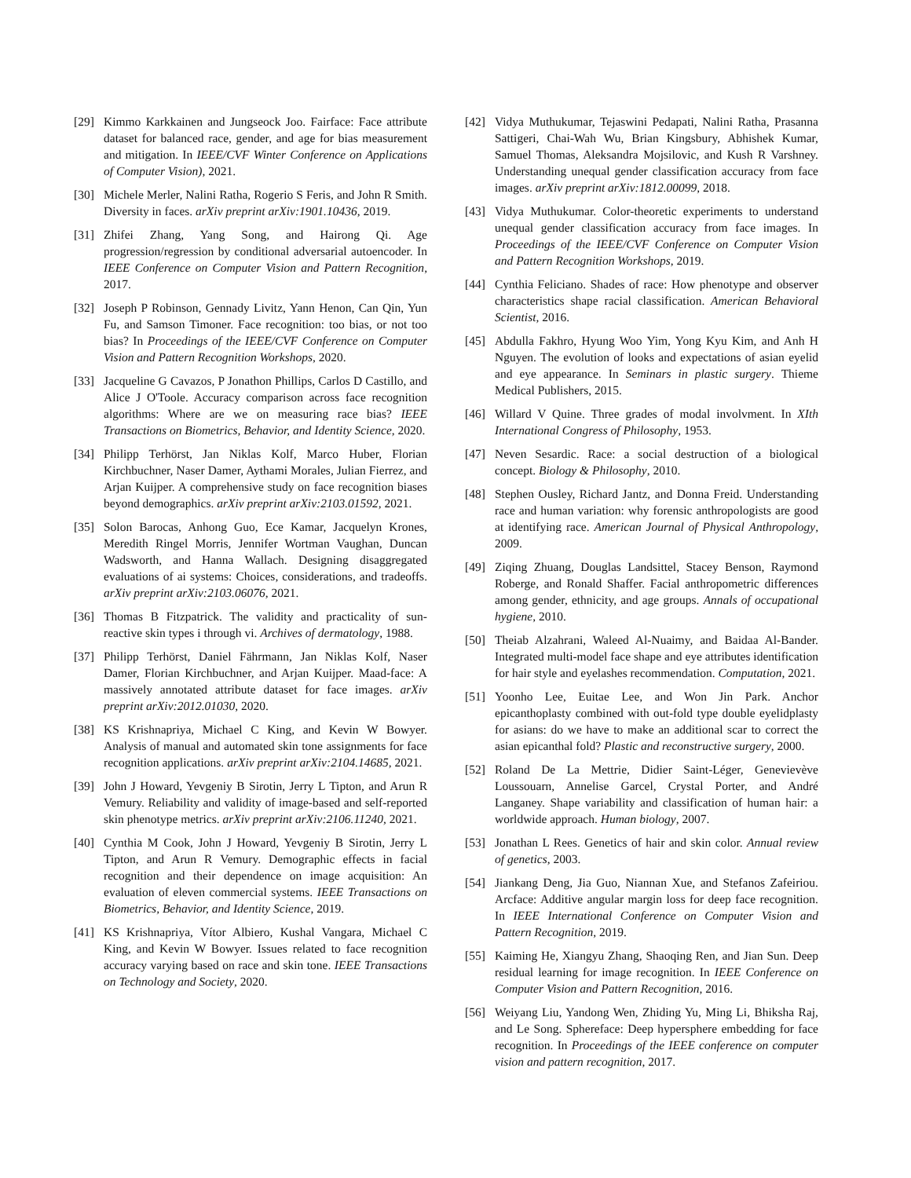[29] Kimmo Karkkainen and Jungseock Joo. Fairface: Face attribute dataset for balanced race, gender, and age for bias measurement and mitigation. In IEEE/CVF Winter Conference on Applications of Computer Vision), 2021.
[30] Michele Merler, Nalini Ratha, Rogerio S Feris, and John R Smith. Diversity in faces. arXiv preprint arXiv:1901.10436, 2019.
[31] Zhifei Zhang, Yang Song, and Hairong Qi. Age progression/regression by conditional adversarial autoencoder. In IEEE Conference on Computer Vision and Pattern Recognition, 2017.
[32] Joseph P Robinson, Gennady Livitz, Yann Henon, Can Qin, Yun Fu, and Samson Timoner. Face recognition: too bias, or not too bias? In Proceedings of the IEEE/CVF Conference on Computer Vision and Pattern Recognition Workshops, 2020.
[33] Jacqueline G Cavazos, P Jonathon Phillips, Carlos D Castillo, and Alice J O'Toole. Accuracy comparison across face recognition algorithms: Where are we on measuring race bias? IEEE Transactions on Biometrics, Behavior, and Identity Science, 2020.
[34] Philipp Terhörst, Jan Niklas Kolf, Marco Huber, Florian Kirchbuchner, Naser Damer, Aythami Morales, Julian Fierrez, and Arjan Kuijper. A comprehensive study on face recognition biases beyond demographics. arXiv preprint arXiv:2103.01592, 2021.
[35] Solon Barocas, Anhong Guo, Ece Kamar, Jacquelyn Krones, Meredith Ringel Morris, Jennifer Wortman Vaughan, Duncan Wadsworth, and Hanna Wallach. Designing disaggregated evaluations of ai systems: Choices, considerations, and tradeoffs. arXiv preprint arXiv:2103.06076, 2021.
[36] Thomas B Fitzpatrick. The validity and practicality of sun-reactive skin types i through vi. Archives of dermatology, 1988.
[37] Philipp Terhörst, Daniel Fährmann, Jan Niklas Kolf, Naser Damer, Florian Kirchbuchner, and Arjan Kuijper. Maad-face: A massively annotated attribute dataset for face images. arXiv preprint arXiv:2012.01030, 2020.
[38] KS Krishnapriya, Michael C King, and Kevin W Bowyer. Analysis of manual and automated skin tone assignments for face recognition applications. arXiv preprint arXiv:2104.14685, 2021.
[39] John J Howard, Yevgeniy B Sirotin, Jerry L Tipton, and Arun R Vemury. Reliability and validity of image-based and self-reported skin phenotype metrics. arXiv preprint arXiv:2106.11240, 2021.
[40] Cynthia M Cook, John J Howard, Yevgeniy B Sirotin, Jerry L Tipton, and Arun R Vemury. Demographic effects in facial recognition and their dependence on image acquisition: An evaluation of eleven commercial systems. IEEE Transactions on Biometrics, Behavior, and Identity Science, 2019.
[41] KS Krishnapriya, Vítor Albiero, Kushal Vangara, Michael C King, and Kevin W Bowyer. Issues related to face recognition accuracy varying based on race and skin tone. IEEE Transactions on Technology and Society, 2020.
[42] Vidya Muthukumar, Tejaswini Pedapati, Nalini Ratha, Prasanna Sattigeri, Chai-Wah Wu, Brian Kingsbury, Abhishek Kumar, Samuel Thomas, Aleksandra Mojsilovic, and Kush R Varshney. Understanding unequal gender classification accuracy from face images. arXiv preprint arXiv:1812.00099, 2018.
[43] Vidya Muthukumar. Color-theoretic experiments to understand unequal gender classification accuracy from face images. In Proceedings of the IEEE/CVF Conference on Computer Vision and Pattern Recognition Workshops, 2019.
[44] Cynthia Feliciano. Shades of race: How phenotype and observer characteristics shape racial classification. American Behavioral Scientist, 2016.
[45] Abdulla Fakhro, Hyung Woo Yim, Yong Kyu Kim, and Anh H Nguyen. The evolution of looks and expectations of asian eyelid and eye appearance. In Seminars in plastic surgery. Thieme Medical Publishers, 2015.
[46] Willard V Quine. Three grades of modal involvment. In XIth International Congress of Philosophy, 1953.
[47] Neven Sesardic. Race: a social destruction of a biological concept. Biology & Philosophy, 2010.
[48] Stephen Ousley, Richard Jantz, and Donna Freid. Understanding race and human variation: why forensic anthropologists are good at identifying race. American Journal of Physical Anthropology, 2009.
[49] Ziqing Zhuang, Douglas Landsittel, Stacey Benson, Raymond Roberge, and Ronald Shaffer. Facial anthropometric differences among gender, ethnicity, and age groups. Annals of occupational hygiene, 2010.
[50] Theiab Alzahrani, Waleed Al-Nuaimy, and Baidaa Al-Bander. Integrated multi-model face shape and eye attributes identification for hair style and eyelashes recommendation. Computation, 2021.
[51] Yoonho Lee, Euitae Lee, and Won Jin Park. Anchor epicanthoplasty combined with out-fold type double eyelidplasty for asians: do we have to make an additional scar to correct the asian epicanthal fold? Plastic and reconstructive surgery, 2000.
[52] Roland De La Mettrie, Didier Saint-Léger, Genevievève Loussouarn, Annelise Garcel, Crystal Porter, and André Langaney. Shape variability and classification of human hair: a worldwide approach. Human biology, 2007.
[53] Jonathan L Rees. Genetics of hair and skin color. Annual review of genetics, 2003.
[54] Jiankang Deng, Jia Guo, Niannan Xue, and Stefanos Zafeiriou. Arcface: Additive angular margin loss for deep face recognition. In IEEE International Conference on Computer Vision and Pattern Recognition, 2019.
[55] Kaiming He, Xiangyu Zhang, Shaoqing Ren, and Jian Sun. Deep residual learning for image recognition. In IEEE Conference on Computer Vision and Pattern Recognition, 2016.
[56] Weiyang Liu, Yandong Wen, Zhiding Yu, Ming Li, Bhiksha Raj, and Le Song. Sphereface: Deep hypersphere embedding for face recognition. In Proceedings of the IEEE conference on computer vision and pattern recognition, 2017.